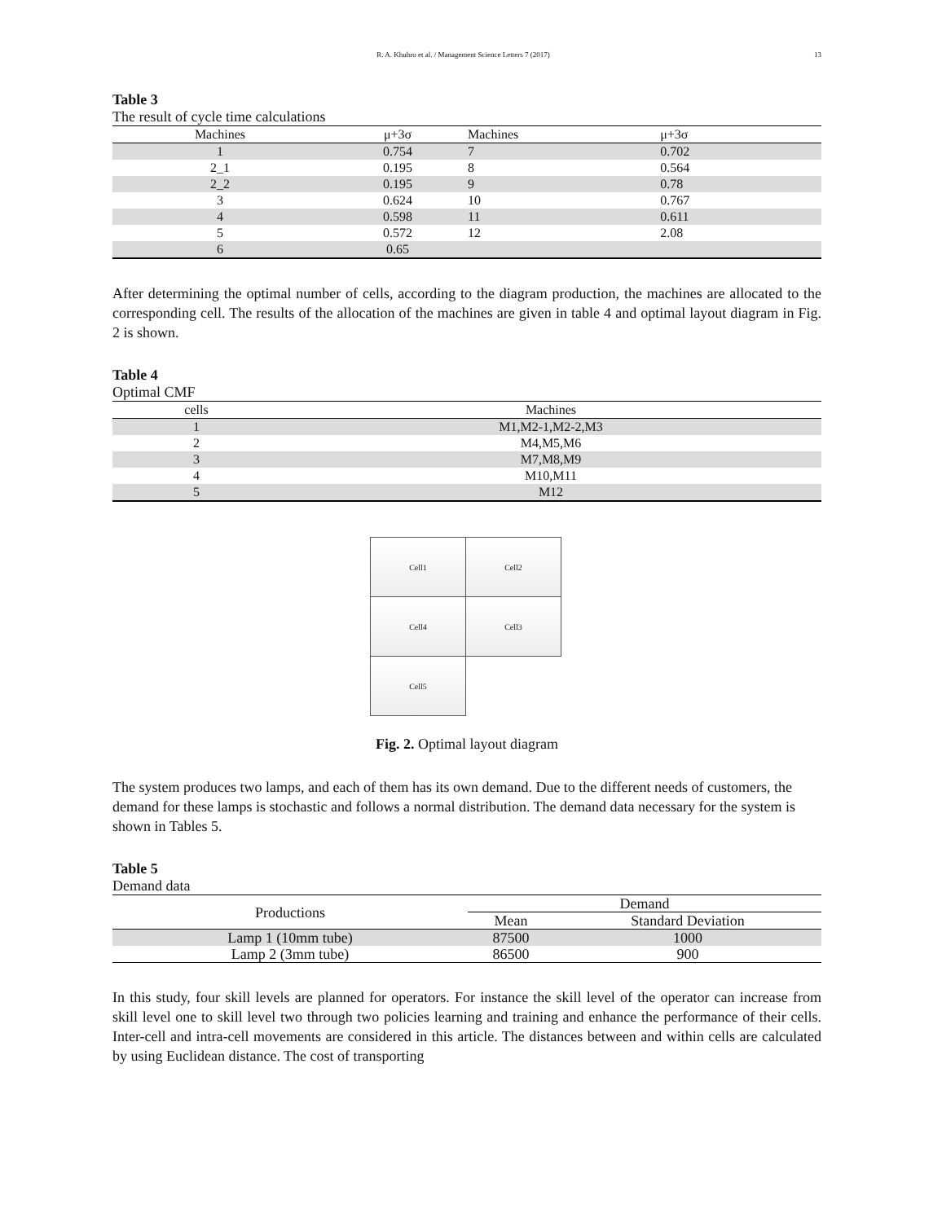R. A. Khuhro et al. / Management Science Letters 7 (2017) 13
Table 3
The result of cycle time calculations
| Machines | μ+3σ | Machines | μ+3σ |
| --- | --- | --- | --- |
| 1 | 0.754 | 7 | 0.702 |
| 2_1 | 0.195 | 8 | 0.564 |
| 2_2 | 0.195 | 9 | 0.78 |
| 3 | 0.624 | 10 | 0.767 |
| 4 | 0.598 | 11 | 0.611 |
| 5 | 0.572 | 12 | 2.08 |
| 6 | 0.65 | | |
After determining the optimal number of cells, according to the diagram production, the machines are allocated to the corresponding cell. The results of the allocation of the machines are given in table 4 and optimal layout diagram in Fig. 2 is shown.
Table 4
Optimal CMF
| cells | Machines |
| --- | --- |
| 1 | M1,M2-1,M2-2,M3 |
| 2 | M4,M5,M6 |
| 3 | M7,M8,M9 |
| 4 | M10,M11 |
| 5 | M12 |
Cell1
Cell2
Cell4
Cell3
Cell5
Fig. 2. Optimal layout diagram
The system produces two lamps, and each of them has its own demand. Due to the different needs of customers, the demand for these lamps is stochastic and follows a normal distribution. The demand data necessary for the system is shown in Tables 5.
Table 5
Demand data
| Productions | Demand | |
| --- | --- | --- |
| | Mean | Standard Deviation |
| Lamp 1 (10mm tube) | 87500 | 1000 |
| Lamp 2 (3mm tube) | 86500 | 900 |
In this study, four skill levels are planned for operators. For instance the skill level of the operator can increase from skill level one to skill level two through two policies learning and training and enhance the performance of their cells. Inter-cell and intra-cell movements are considered in this article. The distances between and within cells are calculated by using Euclidean distance. The cost of transporting